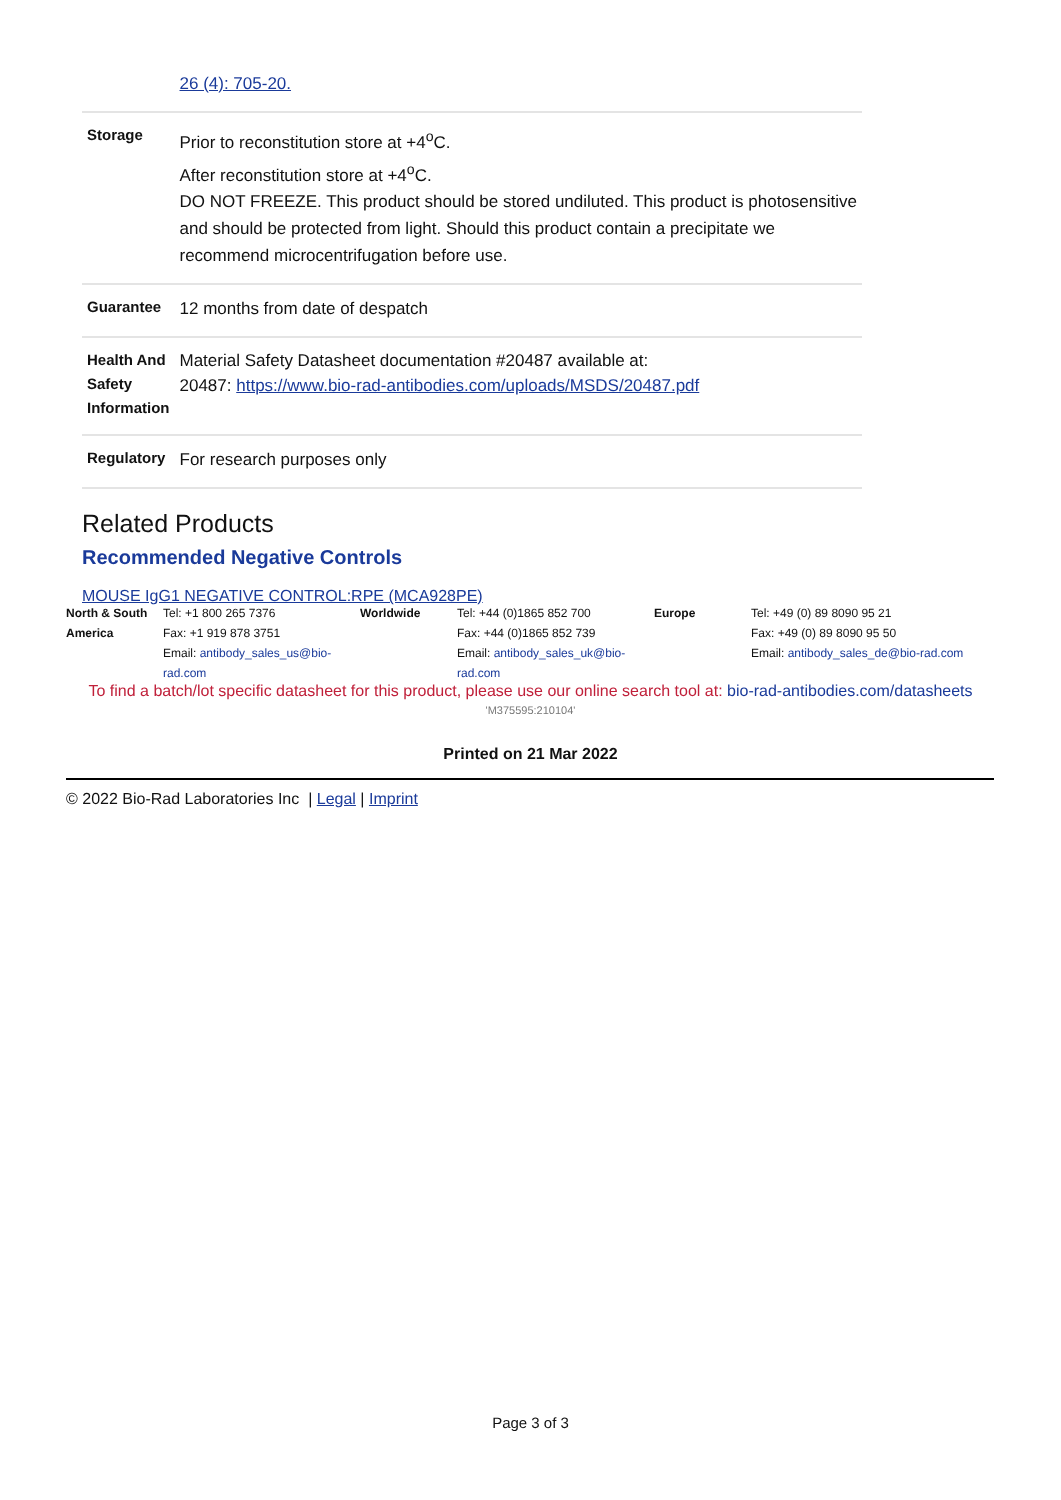| | 26 (4): 705-20. |
| Storage | Prior to reconstitution store at +4<sup>o</sup>C. After reconstitution store at +4<sup>o</sup>C. DO NOT FREEZE. This product should be stored undiluted. This product is photosensitive and should be protected from light. Should this product contain a precipitate we recommend microcentrifugation before use. |
| Guarantee | 12 months from date of despatch |
| Health And Safety Information | Material Safety Datasheet documentation #20487 available at: 20487: https://www.bio-rad-antibodies.com/uploads/MSDS/20487.pdf |
| Regulatory | For research purposes only |
Related Products
Recommended Negative Controls
MOUSE IgG1 NEGATIVE CONTROL:RPE (MCA928PE)
| North & South America | Tel: +1 800 265 7376 Fax: +1 919 878 3751 Email: antibody_sales_us@bio-rad.com | Worldwide | Tel: +44 (0)1865 852 700 Fax: +44 (0)1865 852 739 Email: antibody_sales_uk@bio-rad.com | Europe | Tel: +49 (0) 89 8090 95 21 Fax: +49 (0) 89 8090 95 50 Email: antibody_sales_de@bio-rad.com |
To find a batch/lot specific datasheet for this product, please use our online search tool at: bio-rad-antibodies.com/datasheets
'M375595:210104'
Printed on 21 Mar 2022
© 2022 Bio-Rad Laboratories Inc | Legal | Imprint
Page 3 of 3